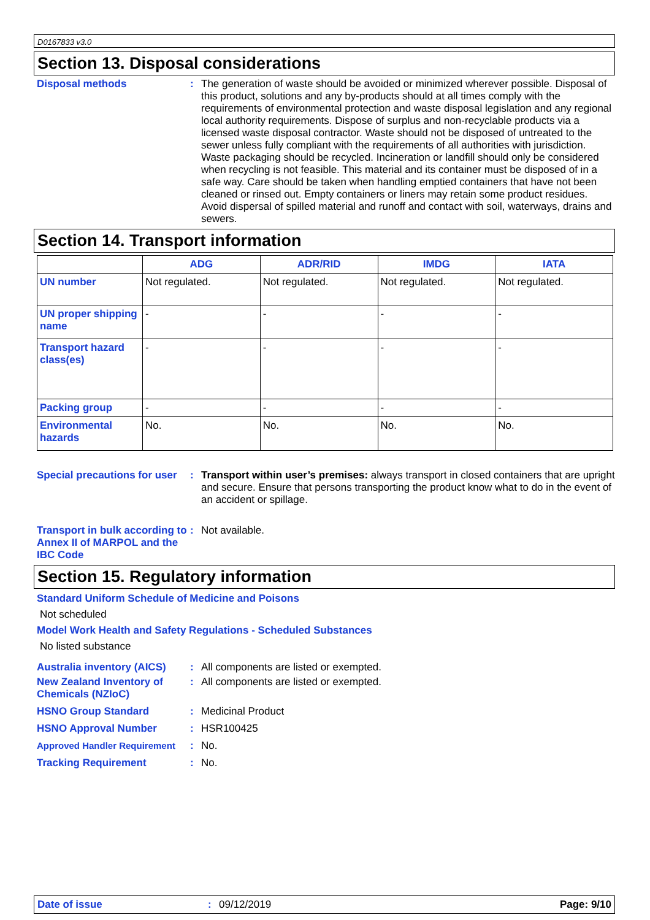D0167833 v3.0
Section 13. Disposal considerations
Disposal methods : The generation of waste should be avoided or minimized wherever possible. Disposal of this product, solutions and any by-products should at all times comply with the requirements of environmental protection and waste disposal legislation and any regional local authority requirements. Dispose of surplus and non-recyclable products via a licensed waste disposal contractor. Waste should not be disposed of untreated to the sewer unless fully compliant with the requirements of all authorities with jurisdiction. Waste packaging should be recycled. Incineration or landfill should only be considered when recycling is not feasible. This material and its container must be disposed of in a safe way. Care should be taken when handling emptied containers that have not been cleaned or rinsed out. Empty containers or liners may retain some product residues. Avoid dispersal of spilled material and runoff and contact with soil, waterways, drains and sewers.
Section 14. Transport information
| | ADG | ADR/RID | IMDG | IATA |
| --- | --- | --- | --- | --- |
| UN number | Not regulated. | Not regulated. | Not regulated. | Not regulated. |
| UN proper shipping name | - | - | - | - |
| Transport hazard class(es) | - | - | - | - |
| Packing group | - | - | - | - |
| Environmental hazards | No. | No. | No. | No. |
Special precautions for user
: Transport within user’s premises: always transport in closed containers that are upright and secure. Ensure that persons transporting the product know what to do in the event of an accident or spillage.
Transport in bulk according to Annex II of MARPOL and the IBC Code
: Not available.
Section 15. Regulatory information
Standard Uniform Schedule of Medicine and Poisons
Not scheduled
Model Work Health and Safety Regulations - Scheduled Substances
No listed substance
Australia inventory (AICS)
: All components are listed or exempted.
New Zealand Inventory of Chemicals (NZIoC)
: All components are listed or exempted.
HSNO Group Standard : Medicinal Product
HSNO Approval Number : HSR100425
Approved Handler Requirement
: No.
Tracking Requirement : No.
Date of issue: 09/12/2019 Page: 9/10